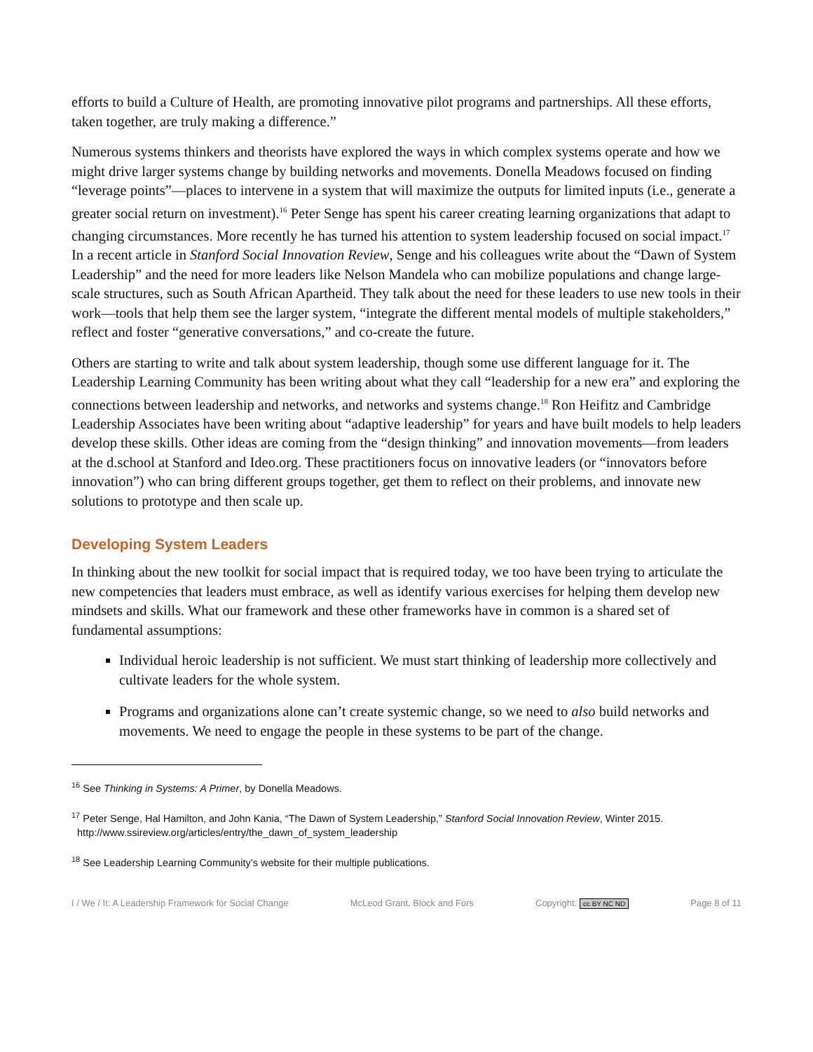efforts to build a Culture of Health, are promoting innovative pilot programs and partnerships. All these efforts, taken together, are truly making a difference.”
Numerous systems thinkers and theorists have explored the ways in which complex systems operate and how we might drive larger systems change by building networks and movements. Donella Meadows focused on finding “leverage points”—places to intervene in a system that will maximize the outputs for limited inputs (i.e., generate a greater social return on investment).<sup>16</sup> Peter Senge has spent his career creating learning organizations that adapt to changing circumstances. More recently he has turned his attention to system leadership focused on social impact.<sup>17</sup> In a recent article in Stanford Social Innovation Review, Senge and his colleagues write about the “Dawn of System Leadership” and the need for more leaders like Nelson Mandela who can mobilize populations and change large-scale structures, such as South African Apartheid. They talk about the need for these leaders to use new tools in their work—tools that help them see the larger system, “integrate the different mental models of multiple stakeholders,” reflect and foster “generative conversations,” and co-create the future.
Others are starting to write and talk about system leadership, though some use different language for it. The Leadership Learning Community has been writing about what they call “leadership for a new era” and exploring the connections between leadership and networks, and networks and systems change.<sup>18</sup> Ron Heifitz and Cambridge Leadership Associates have been writing about “adaptive leadership” for years and have built models to help leaders develop these skills. Other ideas are coming from the “design thinking” and innovation movements—from leaders at the d.school at Stanford and Ideo.org. These practitioners focus on innovative leaders (or “innovators before innovation”) who can bring different groups together, get them to reflect on their problems, and innovate new solutions to prototype and then scale up.
Developing System Leaders
In thinking about the new toolkit for social impact that is required today, we too have been trying to articulate the new competencies that leaders must embrace, as well as identify various exercises for helping them develop new mindsets and skills. What our framework and these other frameworks have in common is a shared set of fundamental assumptions:
Individual heroic leadership is not sufficient. We must start thinking of leadership more collectively and cultivate leaders for the whole system.
Programs and organizations alone can’t create systemic change, so we need to also build networks and movements. We need to engage the people in these systems to be part of the change.
<sup>16</sup> See Thinking in Systems: A Primer, by Donella Meadows.
<sup>17</sup> Peter Senge, Hal Hamilton, and John Kania, “The Dawn of System Leadership,” Stanford Social Innovation Review, Winter 2015.
http://www.ssireview.org/articles/entry/the_dawn_of_system_leadership
<sup>18</sup> See Leadership Learning Community’s website for their multiple publications.
I / We / It: A Leadership Framework for Social Change McLeod Grant, Block and Fors Copyright: cc BY NC ND Page 8 of 11